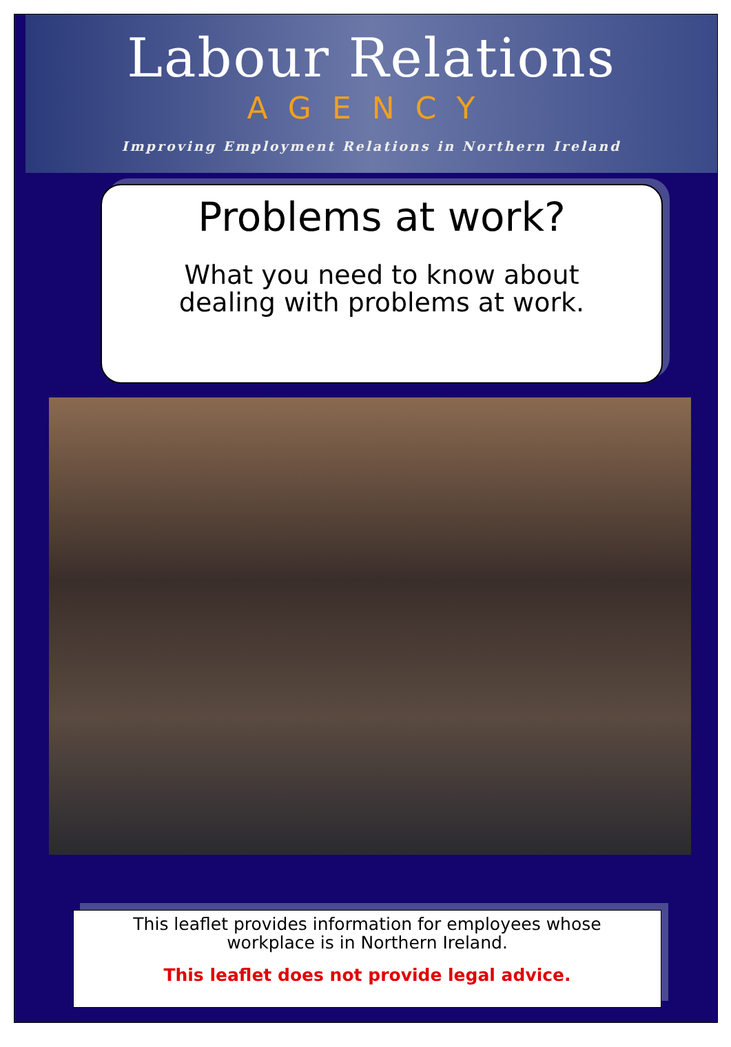Labour Relations
AGENCY
Improving Employment Relations in Northern Ireland
Problems at work?
What you need to know about
dealing with problems at work.
This leaflet provides information for employees whose
workplace is in Northern Ireland.
This leaflet does not provide legal advice.